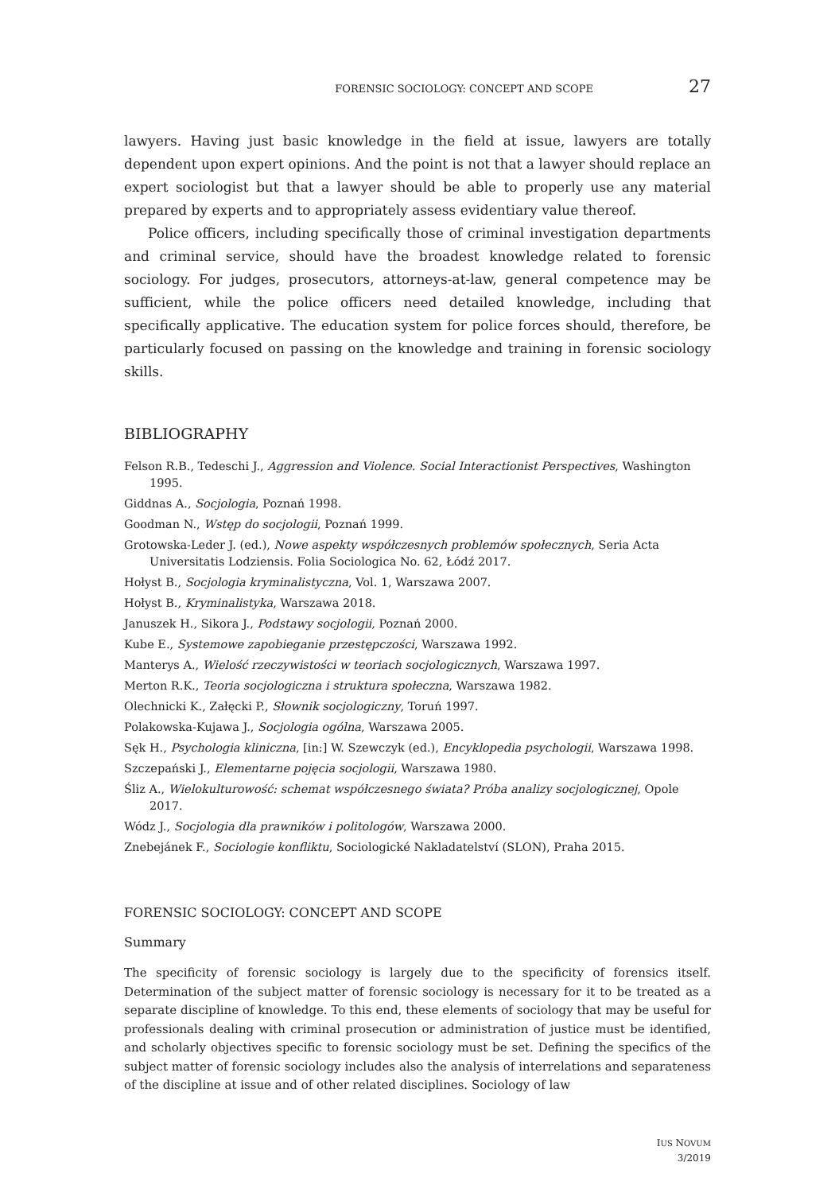FORENSIC SOCIOLOGY: CONCEPT AND SCOPE 27
lawyers. Having just basic knowledge in the field at issue, lawyers are totally dependent upon expert opinions. And the point is not that a lawyer should replace an expert sociologist but that a lawyer should be able to properly use any material prepared by experts and to appropriately assess evidentiary value thereof.
Police officers, including specifically those of criminal investigation departments and criminal service, should have the broadest knowledge related to forensic sociology. For judges, prosecutors, attorneys-at-law, general competence may be sufficient, while the police officers need detailed knowledge, including that specifically applicative. The education system for police forces should, therefore, be particularly focused on passing on the knowledge and training in forensic sociology skills.
BIBLIOGRAPHY
Felson R.B., Tedeschi J., Aggression and Violence. Social Interactionist Perspectives, Washington 1995.
Giddnas A., Socjologia, Poznań 1998.
Goodman N., Wstęp do socjologii, Poznań 1999.
Grotowska-Leder J. (ed.), Nowe aspekty współczesnych problemów społecznych, Seria Acta Universitatis Lodziensis. Folia Sociologica No. 62, Łódź 2017.
Hołyst B., Socjologia kryminalistyczna, Vol. 1, Warszawa 2007.
Hołyst B., Kryminalistyka, Warszawa 2018.
Januszek H., Sikora J., Podstawy socjologii, Poznań 2000.
Kube E., Systemowe zapobieganie przestępczości, Warszawa 1992.
Manterys A., Wielość rzeczywistości w teoriach socjologicznych, Warszawa 1997.
Merton R.K., Teoria socjologiczna i struktura społeczna, Warszawa 1982.
Olechnicki K., Załęcki P., Słownik socjologiczny, Toruń 1997.
Polakowska-Kujawa J., Socjologia ogólna, Warszawa 2005.
Sęk H., Psychologia kliniczna, [in:] W. Szewczyk (ed.), Encyklopedia psychologii, Warszawa 1998.
Szczepański J., Elementarne pojęcia socjologii, Warszawa 1980.
Śliz A., Wielokulturowość: schemat współczesnego świata? Próba analizy socjologicznej, Opole 2017.
Wódz J., Socjologia dla prawników i politologów, Warszawa 2000.
Znebejánek F., Sociologie konfliktu, Sociologické Nakladatelství (SLON), Praha 2015.
FORENSIC SOCIOLOGY: CONCEPT AND SCOPE
Summary
The specificity of forensic sociology is largely due to the specificity of forensics itself. Determination of the subject matter of forensic sociology is necessary for it to be treated as a separate discipline of knowledge. To this end, these elements of sociology that may be useful for professionals dealing with criminal prosecution or administration of justice must be identified, and scholarly objectives specific to forensic sociology must be set. Defining the specifics of the subject matter of forensic sociology includes also the analysis of interrelations and separateness of the discipline at issue and of other related disciplines. Sociology of law
IUS NOVUM
3/2019